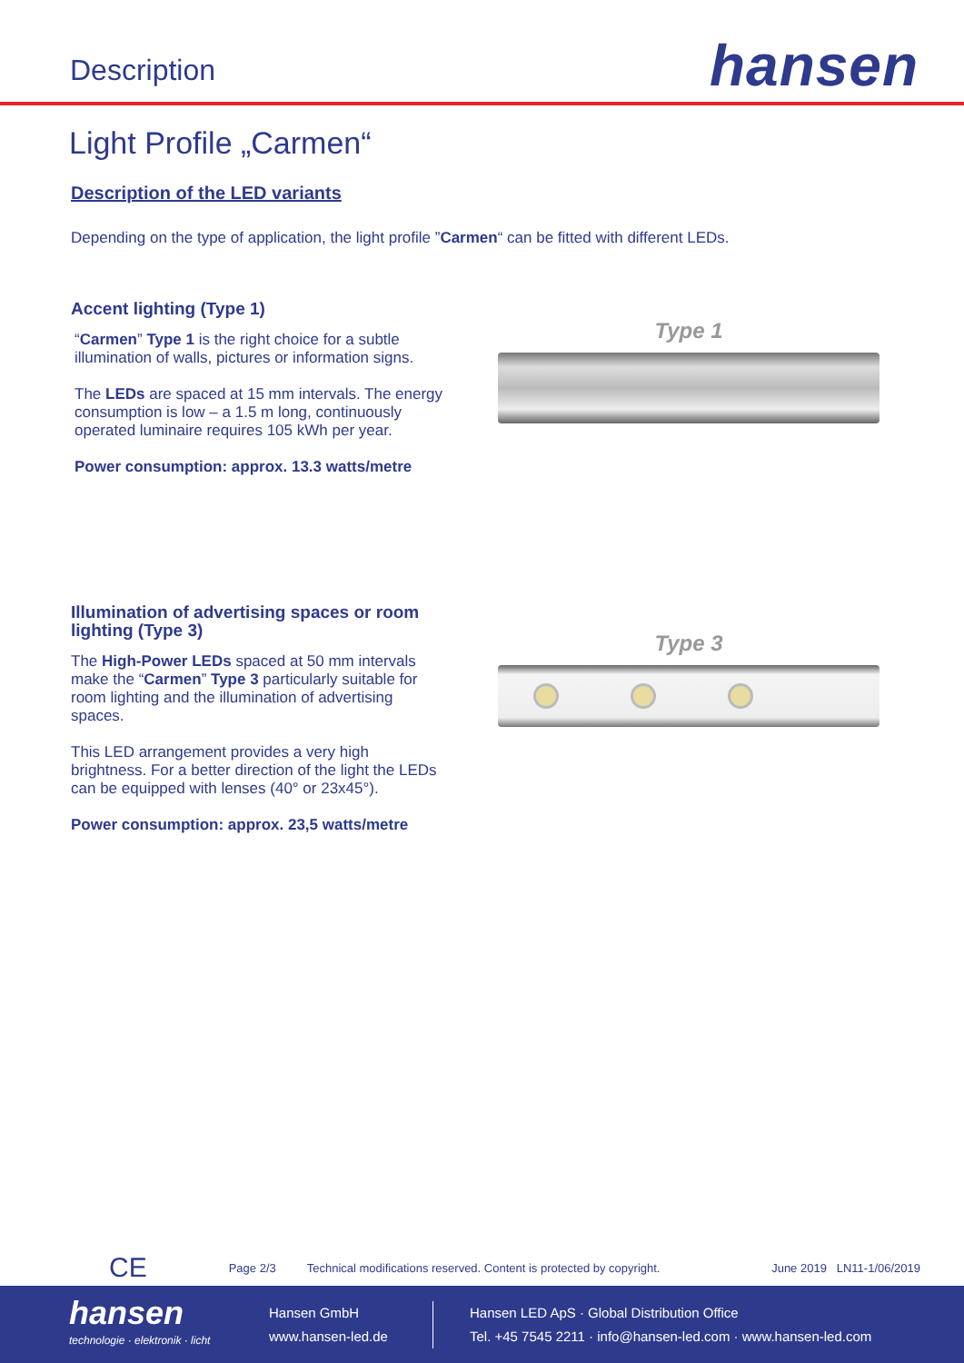Description
hansen
Light Profile „Carmen“
Description of the LED variants
Depending on the type of application, the light profile ”Carmen“ can be fitted with different LEDs.
Accent lighting (Type 1)
“Carmen” Type 1 is the right choice for a subtle illumination of walls, pictures or information signs.
The LEDs are spaced at 15 mm intervals. The energy consumption is low – a 1.5 m long, continuously operated luminaire requires 105 kWh per year.
Power consumption: approx. 13.3 watts/metre
Type 1
Illumination of advertising spaces or room lighting (Type 3)
The High-Power LEDs spaced at 50 mm intervals make the “Carmen” Type 3 particularly suitable for room lighting and the illumination of advertising spaces.
This LED arrangement provides a very high brightness. For a better direction of the light the LEDs can be equipped with lenses (40° or 23x45°).
Power consumption: approx. 23,5 watts/metre
Type 3
CE Page 2/3 Technical modifications reserved. Content is protected by copyright. June 2019 LN11-1/06/2019
hansen
technologie · elektronik · licht
Hansen GmbH
www.hansen-led.de
Hansen LED ApS · Global Distribution Office
Tel. +45 7545 2211 · info@hansen-led.com · www.hansen-led.com